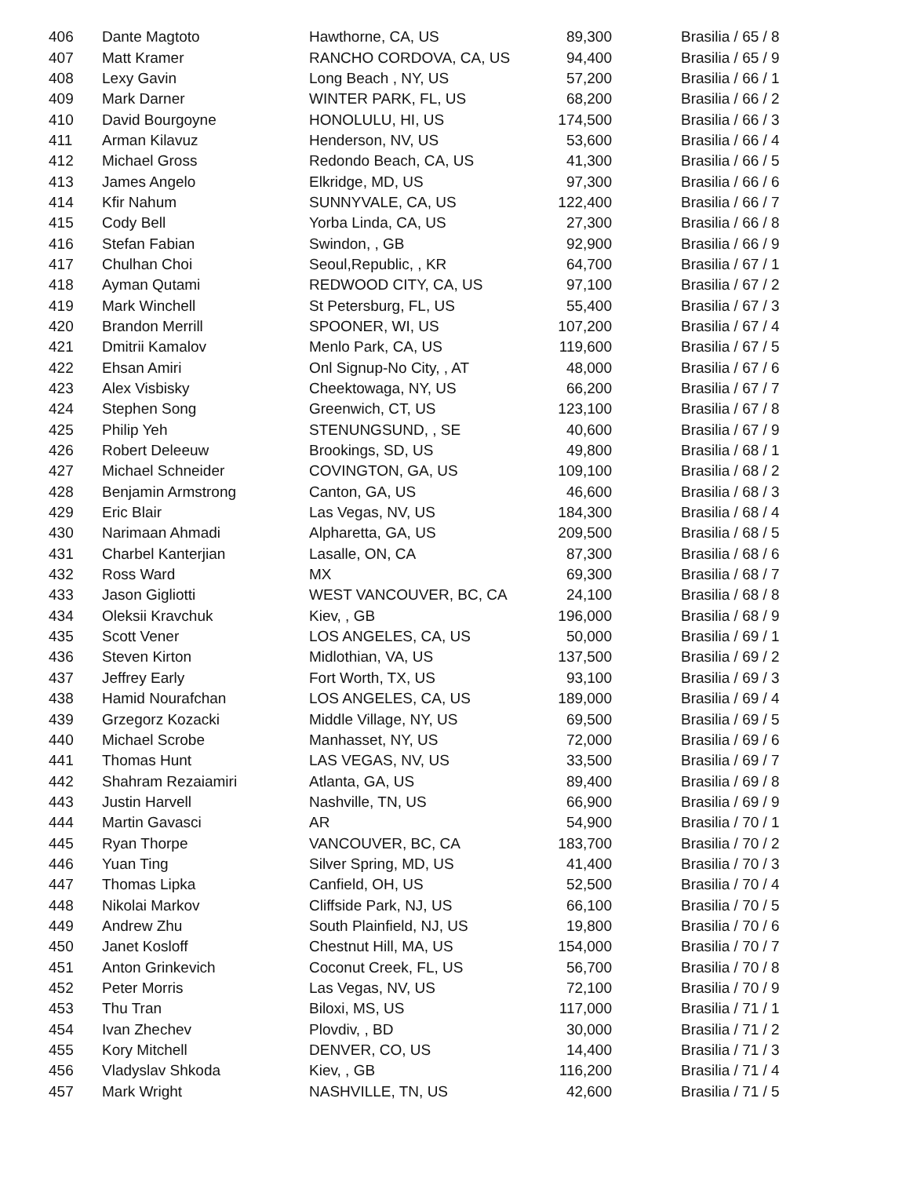| 406 | Dante Magtoto | Hawthorne, CA, US | 89,300 | Brasilia / 65 / 8 |
| 407 | Matt Kramer | RANCHO CORDOVA, CA, US | 94,400 | Brasilia / 65 / 9 |
| 408 | Lexy Gavin | Long Beach , NY, US | 57,200 | Brasilia / 66 / 1 |
| 409 | Mark Darner | WINTER PARK, FL, US | 68,200 | Brasilia / 66 / 2 |
| 410 | David Bourgoyne | HONOLULU, HI, US | 174,500 | Brasilia / 66 / 3 |
| 411 | Arman Kilavuz | Henderson, NV, US | 53,600 | Brasilia / 66 / 4 |
| 412 | Michael Gross | Redondo Beach, CA, US | 41,300 | Brasilia / 66 / 5 |
| 413 | James Angelo | Elkridge, MD, US | 97,300 | Brasilia / 66 / 6 |
| 414 | Kfir Nahum | SUNNYVALE, CA, US | 122,400 | Brasilia / 66 / 7 |
| 415 | Cody Bell | Yorba Linda, CA, US | 27,300 | Brasilia / 66 / 8 |
| 416 | Stefan Fabian | Swindon, , GB | 92,900 | Brasilia / 66 / 9 |
| 417 | Chulhan Choi | Seoul,Republic, , KR | 64,700 | Brasilia / 67 / 1 |
| 418 | Ayman Qutami | REDWOOD CITY, CA, US | 97,100 | Brasilia / 67 / 2 |
| 419 | Mark Winchell | St Petersburg, FL, US | 55,400 | Brasilia / 67 / 3 |
| 420 | Brandon Merrill | SPOONER, WI, US | 107,200 | Brasilia / 67 / 4 |
| 421 | Dmitrii Kamalov | Menlo Park, CA, US | 119,600 | Brasilia / 67 / 5 |
| 422 | Ehsan Amiri | Onl Signup-No City, , AT | 48,000 | Brasilia / 67 / 6 |
| 423 | Alex Visbisky | Cheektowaga, NY, US | 66,200 | Brasilia / 67 / 7 |
| 424 | Stephen Song | Greenwich, CT, US | 123,100 | Brasilia / 67 / 8 |
| 425 | Philip Yeh | STENUNGSUND, , SE | 40,600 | Brasilia / 67 / 9 |
| 426 | Robert Deleeuw | Brookings, SD, US | 49,800 | Brasilia / 68 / 1 |
| 427 | Michael Schneider | COVINGTON, GA, US | 109,100 | Brasilia / 68 / 2 |
| 428 | Benjamin Armstrong | Canton, GA, US | 46,600 | Brasilia / 68 / 3 |
| 429 | Eric Blair | Las Vegas, NV, US | 184,300 | Brasilia / 68 / 4 |
| 430 | Narimaan Ahmadi | Alpharetta, GA, US | 209,500 | Brasilia / 68 / 5 |
| 431 | Charbel Kanterjian | Lasalle, ON, CA | 87,300 | Brasilia / 68 / 6 |
| 432 | Ross Ward | MX | 69,300 | Brasilia / 68 / 7 |
| 433 | Jason Gigliotti | WEST VANCOUVER, BC, CA | 24,100 | Brasilia / 68 / 8 |
| 434 | Oleksii Kravchuk | Kiev, , GB | 196,000 | Brasilia / 68 / 9 |
| 435 | Scott Vener | LOS ANGELES, CA, US | 50,000 | Brasilia / 69 / 1 |
| 436 | Steven Kirton | Midlothian, VA, US | 137,500 | Brasilia / 69 / 2 |
| 437 | Jeffrey Early | Fort Worth, TX, US | 93,100 | Brasilia / 69 / 3 |
| 438 | Hamid Nourafchan | LOS ANGELES, CA, US | 189,000 | Brasilia / 69 / 4 |
| 439 | Grzegorz Kozacki | Middle Village, NY, US | 69,500 | Brasilia / 69 / 5 |
| 440 | Michael Scrobe | Manhasset, NY, US | 72,000 | Brasilia / 69 / 6 |
| 441 | Thomas Hunt | LAS VEGAS, NV, US | 33,500 | Brasilia / 69 / 7 |
| 442 | Shahram Rezaiamiri | Atlanta, GA, US | 89,400 | Brasilia / 69 / 8 |
| 443 | Justin Harvell | Nashville, TN, US | 66,900 | Brasilia / 69 / 9 |
| 444 | Martin Gavasci | AR | 54,900 | Brasilia / 70 / 1 |
| 445 | Ryan Thorpe | VANCOUVER, BC, CA | 183,700 | Brasilia / 70 / 2 |
| 446 | Yuan Ting | Silver Spring, MD, US | 41,400 | Brasilia / 70 / 3 |
| 447 | Thomas Lipka | Canfield, OH, US | 52,500 | Brasilia / 70 / 4 |
| 448 | Nikolai Markov | Cliffside Park, NJ, US | 66,100 | Brasilia / 70 / 5 |
| 449 | Andrew Zhu | South Plainfield, NJ, US | 19,800 | Brasilia / 70 / 6 |
| 450 | Janet Kosloff | Chestnut Hill, MA, US | 154,000 | Brasilia / 70 / 7 |
| 451 | Anton Grinkevich | Coconut Creek, FL, US | 56,700 | Brasilia / 70 / 8 |
| 452 | Peter Morris | Las Vegas, NV, US | 72,100 | Brasilia / 70 / 9 |
| 453 | Thu Tran | Biloxi, MS, US | 117,000 | Brasilia / 71 / 1 |
| 454 | Ivan Zhechev | Plovdiv, , BD | 30,000 | Brasilia / 71 / 2 |
| 455 | Kory Mitchell | DENVER, CO, US | 14,400 | Brasilia / 71 / 3 |
| 456 | Vladyslav Shkoda | Kiev, , GB | 116,200 | Brasilia / 71 / 4 |
| 457 | Mark Wright | NASHVILLE, TN, US | 42,600 | Brasilia / 71 / 5 |